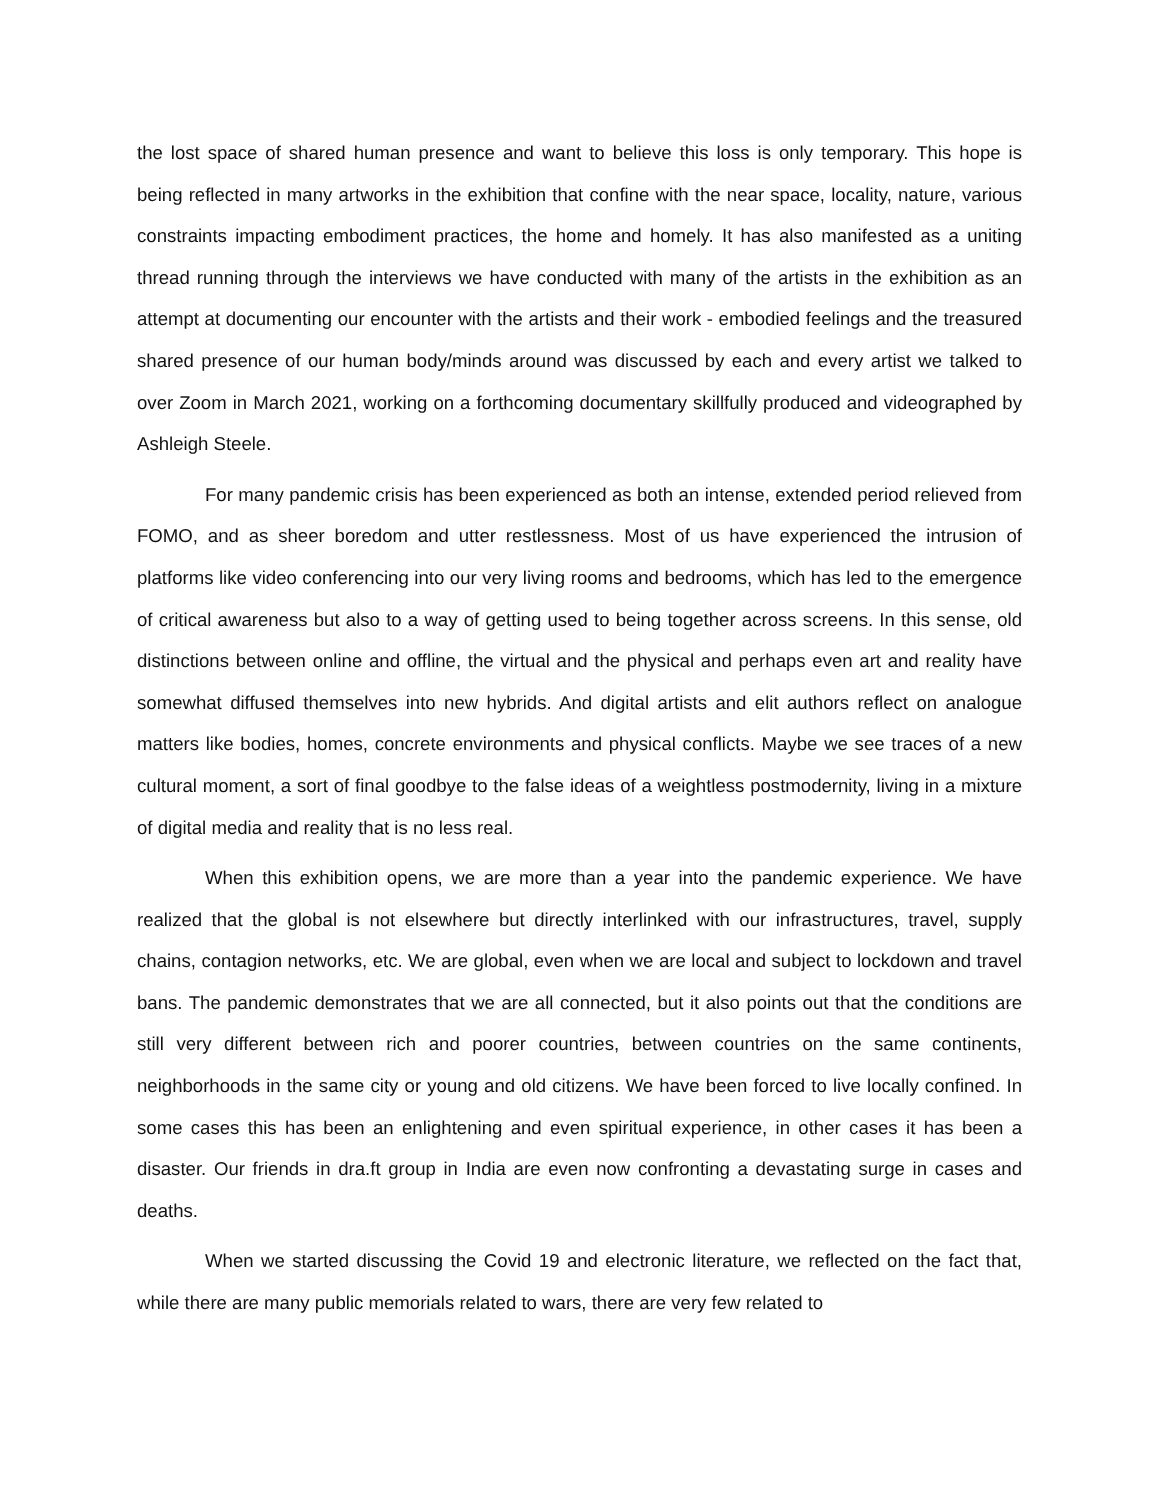the lost space of shared human presence and want to believe this loss is only temporary. This hope is being reflected in many artworks in the exhibition that confine with the near space, locality, nature, various constraints impacting embodiment practices, the home and homely. It has also manifested as a uniting thread running through the interviews we have conducted with many of the artists in the exhibition as an attempt at documenting our encounter with the artists and their work - embodied feelings and the treasured shared presence of our human body/minds around was discussed by each and every artist we talked to over Zoom in March 2021, working on a forthcoming documentary skillfully produced and videographed by Ashleigh Steele.
For many pandemic crisis has been experienced as both an intense, extended period relieved from FOMO, and as sheer boredom and utter restlessness. Most of us have experienced the intrusion of platforms like video conferencing into our very living rooms and bedrooms, which has led to the emergence of critical awareness but also to a way of getting used to being together across screens. In this sense, old distinctions between online and offline, the virtual and the physical and perhaps even art and reality have somewhat diffused themselves into new hybrids. And digital artists and elit authors reflect on analogue matters like bodies, homes, concrete environments and physical conflicts. Maybe we see traces of a new cultural moment, a sort of final goodbye to the false ideas of a weightless postmodernity, living in a mixture of digital media and reality that is no less real.
When this exhibition opens, we are more than a year into the pandemic experience. We have realized that the global is not elsewhere but directly interlinked with our infrastructures, travel, supply chains, contagion networks, etc. We are global, even when we are local and subject to lockdown and travel bans. The pandemic demonstrates that we are all connected, but it also points out that the conditions are still very different between rich and poorer countries, between countries on the same continents, neighborhoods in the same city or young and old citizens. We have been forced to live locally confined. In some cases this has been an enlightening and even spiritual experience, in other cases it has been a disaster. Our friends in dra.ft group in India are even now confronting a devastating surge in cases and deaths.
When we started discussing the Covid 19 and electronic literature, we reflected on the fact that, while there are many public memorials related to wars, there are very few related to